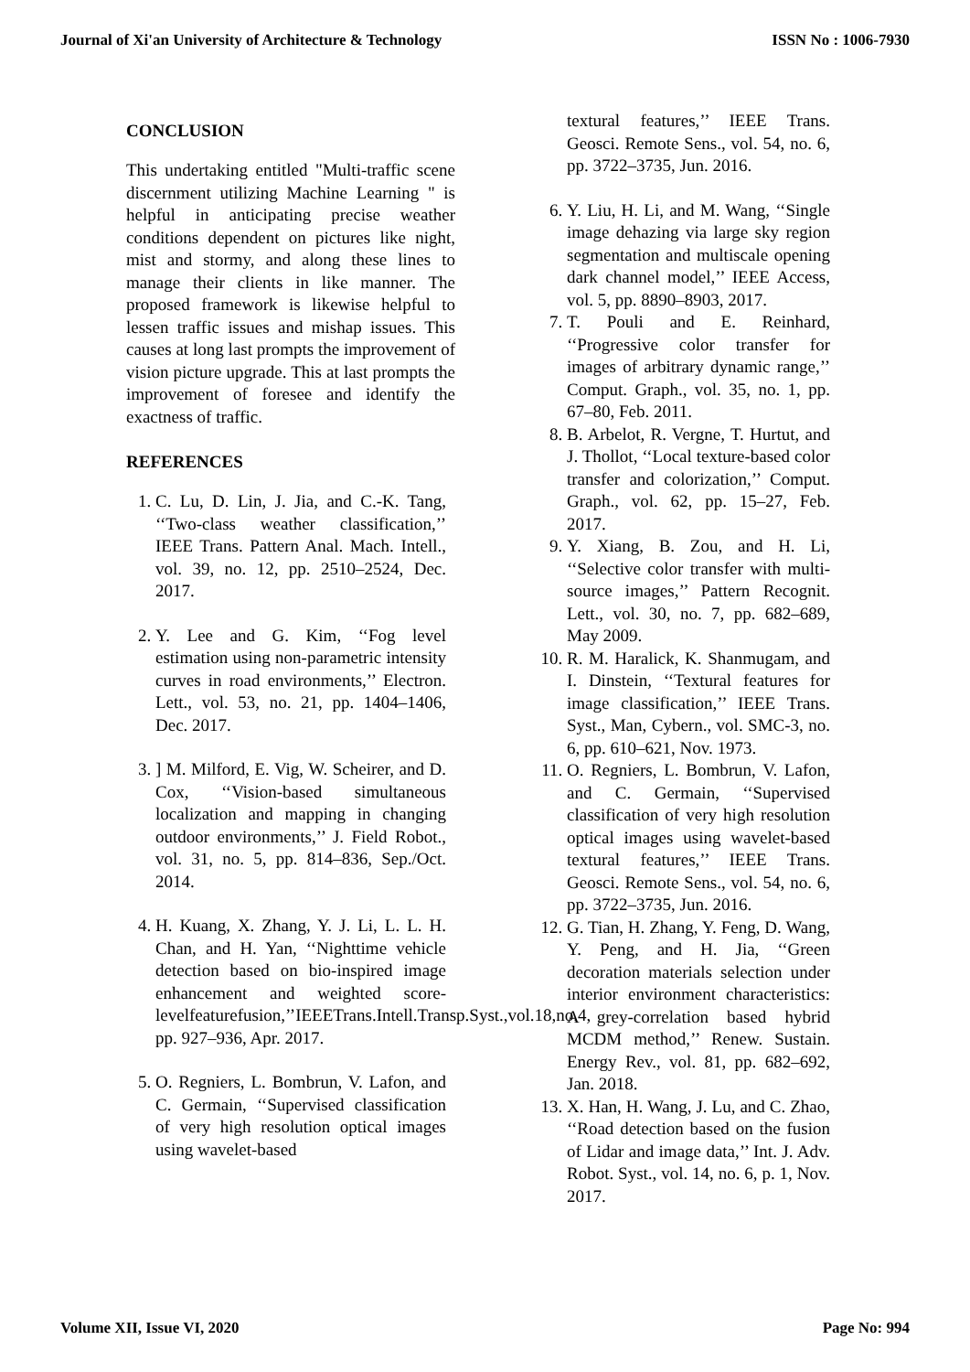Journal of Xi'an University of Architecture & Technology ISSN No : 1006-7930
CONCLUSION
This undertaking entitled "Multi-traffic scene discernment utilizing Machine Learning " is helpful in anticipating precise weather conditions dependent on pictures like night, mist and stormy, and along these lines to manage their clients in like manner. The proposed framework is likewise helpful to lessen traffic issues and mishap issues. This causes at long last prompts the improvement of vision picture upgrade. This at last prompts the improvement of foresee and identify the exactness of traffic.
REFERENCES
1. C. Lu, D. Lin, J. Jia, and C.-K. Tang, ‘‘Two-class weather classification,’’ IEEE Trans. Pattern Anal. Mach. Intell., vol. 39, no. 12, pp. 2510–2524, Dec. 2017.
2. Y. Lee and G. Kim, ‘‘Fog level estimation using non-parametric intensity curves in road environments,’’ Electron. Lett., vol. 53, no. 21, pp. 1404–1406, Dec. 2017.
3. ] M. Milford, E. Vig, W. Scheirer, and D. Cox, ‘‘Vision-based simultaneous localization and mapping in changing outdoor environments,’’ J. Field Robot., vol. 31, no. 5, pp. 814–836, Sep./Oct. 2014.
4. H. Kuang, X. Zhang, Y. J. Li, L. L. H. Chan, and H. Yan, ‘‘Nighttime vehicle detection based on bio-inspired image enhancement and weighted score-levelfeaturefusion,’’IEEETrans.Intell.Transp.Syst.,vol.18,no.4, pp. 927–936, Apr. 2017.
5. O. Regniers, L. Bombrun, V. Lafon, and C. Germain, ‘‘Supervised classification of very high resolution optical images using wavelet-based
textural features,’’ IEEE Trans. Geosci. Remote Sens., vol. 54, no. 6, pp. 3722–3735, Jun. 2016.
6. Y. Liu, H. Li, and M. Wang, ‘‘Single image dehazing via large sky region segmentation and multiscale opening dark channel model,’’ IEEE Access, vol. 5, pp. 8890–8903, 2017.
7. T. Pouli and E. Reinhard, ‘‘Progressive color transfer for images of arbitrary dynamic range,’’ Comput. Graph., vol. 35, no. 1, pp. 67–80, Feb. 2011.
8. B. Arbelot, R. Vergne, T. Hurtut, and J. Thollot, ‘‘Local texture-based color transfer and colorization,’’ Comput. Graph., vol. 62, pp. 15–27, Feb. 2017.
9. Y. Xiang, B. Zou, and H. Li, ‘‘Selective color transfer with multi-source images,’’ Pattern Recognit. Lett., vol. 30, no. 7, pp. 682–689, May 2009.
10. R. M. Haralick, K. Shanmugam, and I. Dinstein, ‘‘Textural features for image classification,’’ IEEE Trans. Syst., Man, Cybern., vol. SMC-3, no. 6, pp. 610–621, Nov. 1973.
11. O. Regniers, L. Bombrun, V. Lafon, and C. Germain, ‘‘Supervised classification of very high resolution optical images using wavelet-based textural features,’’ IEEE Trans. Geosci. Remote Sens., vol. 54, no. 6, pp. 3722–3735, Jun. 2016.
12. G. Tian, H. Zhang, Y. Feng, D. Wang, Y. Peng, and H. Jia, ‘‘Green decoration materials selection under interior environment characteristics: A grey-correlation based hybrid MCDM method,’’ Renew. Sustain. Energy Rev., vol. 81, pp. 682–692, Jan. 2018.
13. X. Han, H. Wang, J. Lu, and C. Zhao, ‘‘Road detection based on the fusion of Lidar and image data,’’ Int. J. Adv. Robot. Syst., vol. 14, no. 6, p. 1, Nov. 2017.
Volume XII, Issue VI, 2020 Page No: 994